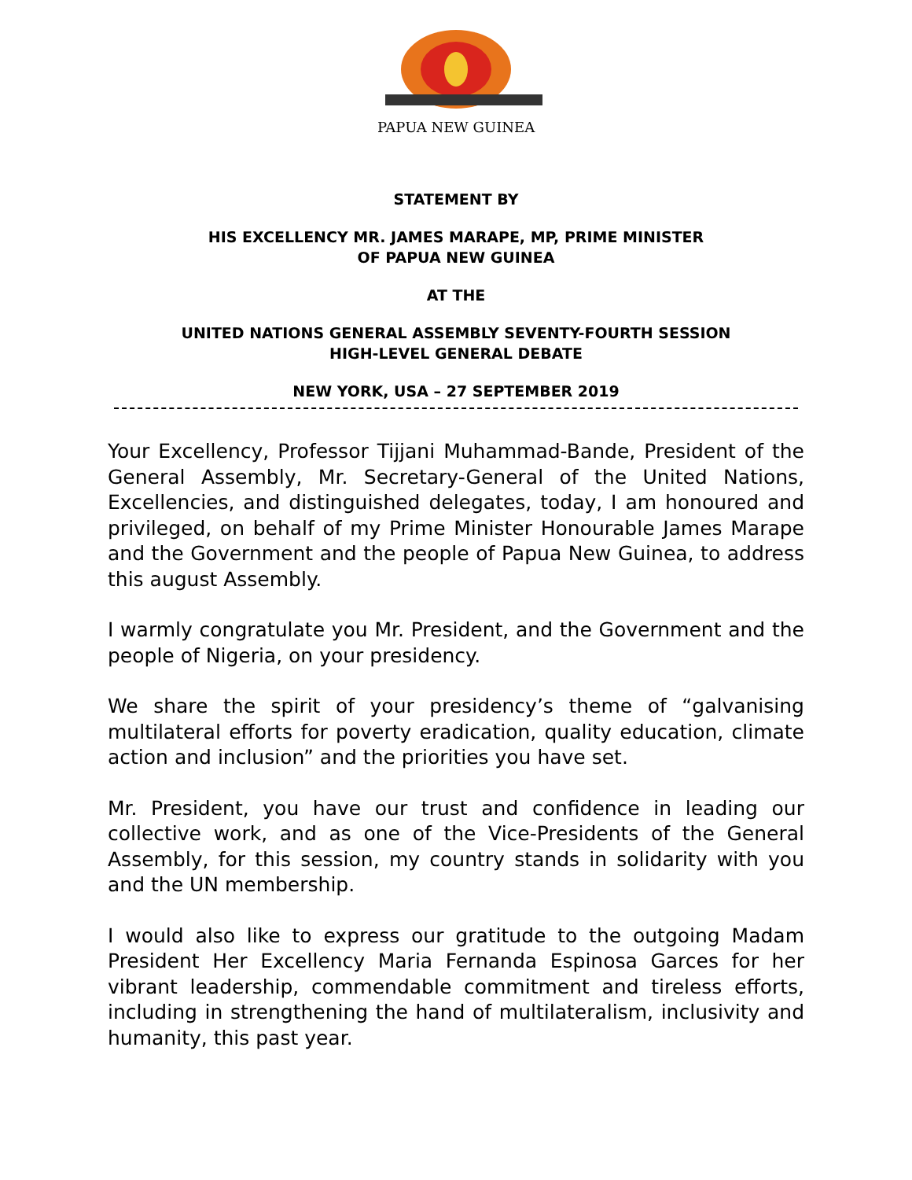PAPUA NEW GUINEA
STATEMENT BY
HIS EXCELLENCY MR. JAMES MARAPE, MP, PRIME MINISTER
OF PAPUA NEW GUINEA
AT THE
UNITED NATIONS GENERAL ASSEMBLY SEVENTY-FOURTH SESSION
HIGH-LEVEL GENERAL DEBATE
NEW YORK, USA – 27 SEPTEMBER 2019
Your Excellency, Professor Tijjani Muhammad-Bande, President of the General Assembly, Mr. Secretary-General of the United Nations, Excellencies, and distinguished delegates, today, I am honoured and privileged, on behalf of my Prime Minister Honourable James Marape and the Government and the people of Papua New Guinea, to address this august Assembly.
I warmly congratulate you Mr. President, and the Government and the people of Nigeria, on your presidency.
We share the spirit of your presidency’s theme of “galvanising multilateral efforts for poverty eradication, quality education, climate action and inclusion” and the priorities you have set.
Mr. President, you have our trust and confidence in leading our collective work, and as one of the Vice-Presidents of the General Assembly, for this session, my country stands in solidarity with you and the UN membership.
I would also like to express our gratitude to the outgoing Madam President Her Excellency Maria Fernanda Espinosa Garces for her vibrant leadership, commendable commitment and tireless efforts, including in strengthening the hand of multilateralism, inclusivity and humanity, this past year.